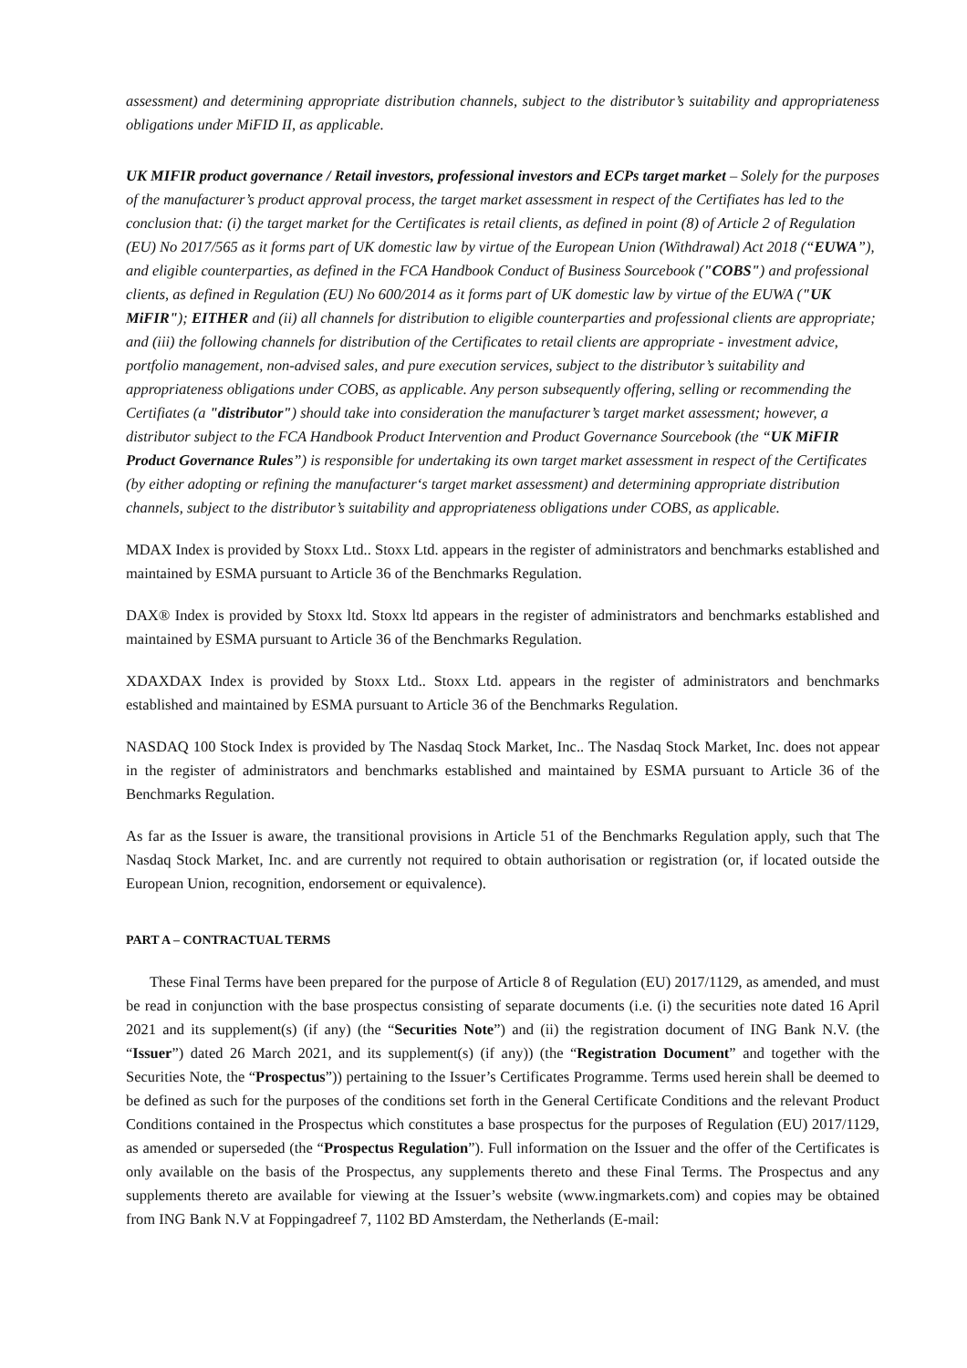assessment) and determining appropriate distribution channels, subject to the distributor’s suitability and appropriateness obligations under MiFID II, as applicable.
UK MIFIR product governance / Retail investors, professional investors and ECPs target market – Solely for the purposes of the manufacturer’s product approval process, the target market assessment in respect of the Certifiates has led to the conclusion that: (i) the target market for the Certificates is retail clients, as defined in point (8) of Article 2 of Regulation (EU) No 2017/565 as it forms part of UK domestic law by virtue of the European Union (Withdrawal) Act 2018 (“EUWA”), and eligible counterparties, as defined in the FCA Handbook Conduct of Business Sourcebook ("COBS") and professional clients, as defined in Regulation (EU) No 600/2014 as it forms part of UK domestic law by virtue of the EUWA ("UK MiFIR"); EITHER and (ii) all channels for distribution to eligible counterparties and professional clients are appropriate; and (iii) the following channels for distribution of the Certificates to retail clients are appropriate - investment advice, portfolio management, non-advised sales, and pure execution services, subject to the distributor’s suitability and appropriateness obligations under COBS, as applicable. Any person subsequently offering, selling or recommending the Certifiates (a "distributor") should take into consideration the manufacturer’s target market assessment; however, a distributor subject to the FCA Handbook Product Intervention and Product Governance Sourcebook (the “UK MiFIR Product Governance Rules”) is responsible for undertaking its own target market assessment in respect of the Certificates (by either adopting or refining the manufacturer‘s target market assessment) and determining appropriate distribution channels, subject to the distributor’s suitability and appropriateness obligations under COBS, as applicable.
MDAX Index is provided by Stoxx Ltd.. Stoxx Ltd. appears in the register of administrators and benchmarks established and maintained by ESMA pursuant to Article 36 of the Benchmarks Regulation.
DAX® Index is provided by Stoxx ltd. Stoxx ltd appears in the register of administrators and benchmarks established and maintained by ESMA pursuant to Article 36 of the Benchmarks Regulation.
XDAXDAX Index is provided by Stoxx Ltd.. Stoxx Ltd. appears in the register of administrators and benchmarks established and maintained by ESMA pursuant to Article 36 of the Benchmarks Regulation.
NASDAQ 100 Stock Index is provided by The Nasdaq Stock Market, Inc.. The Nasdaq Stock Market, Inc. does not appear in the register of administrators and benchmarks established and maintained by ESMA pursuant to Article 36 of the Benchmarks Regulation.
As far as the Issuer is aware, the transitional provisions in Article 51 of the Benchmarks Regulation apply, such that The Nasdaq Stock Market, Inc. and are currently not required to obtain authorisation or registration (or, if located outside the European Union, recognition, endorsement or equivalence).
PART A – CONTRACTUAL TERMS
These Final Terms have been prepared for the purpose of Article 8 of Regulation (EU) 2017/1129, as amended, and must be read in conjunction with the base prospectus consisting of separate documents (i.e. (i) the securities note dated 16 April 2021 and its supplement(s) (if any) (the “Securities Note”) and (ii) the registration document of ING Bank N.V. (the “Issuer”) dated 26 March 2021, and its supplement(s) (if any)) (the “Registration Document” and together with the Securities Note, the “Prospectus”)) pertaining to the Issuer’s Certificates Programme. Terms used herein shall be deemed to be defined as such for the purposes of the conditions set forth in the General Certificate Conditions and the relevant Product Conditions contained in the Prospectus which constitutes a base prospectus for the purposes of Regulation (EU) 2017/1129, as amended or superseded (the “Prospectus Regulation”). Full information on the Issuer and the offer of the Certificates is only available on the basis of the Prospectus, any supplements thereto and these Final Terms. The Prospectus and any supplements thereto are available for viewing at the Issuer’s website (www.ingmarkets.com) and copies may be obtained from ING Bank N.V at Foppingadreef 7, 1102 BD Amsterdam, the Netherlands (E-mail: